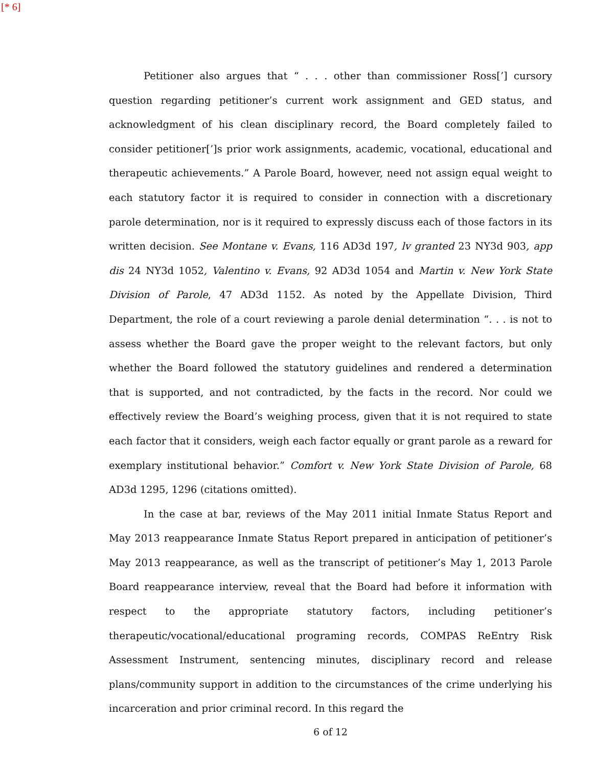[* 6]
Petitioner also argues that “ . . . other than commissioner Ross[’] cursory question regarding petitioner’s current work assignment and GED status, and acknowledgment of his clean disciplinary record, the Board completely failed to consider petitioner[’]s prior work assignments, academic, vocational, educational and therapeutic achievements.” A Parole Board, however, need not assign equal weight to each statutory factor it is required to consider in connection with a discretionary parole determination, nor is it required to expressly discuss each of those factors in its written decision. See Montane v. Evans, 116 AD3d 197, lv granted 23 NY3d 903, app dis 24 NY3d 1052, Valentino v. Evans, 92 AD3d 1054 and Martin v. New York State Division of Parole, 47 AD3d 1152. As noted by the Appellate Division, Third Department, the role of a court reviewing a parole denial determination “. . . is not to assess whether the Board gave the proper weight to the relevant factors, but only whether the Board followed the statutory guidelines and rendered a determination that is supported, and not contradicted, by the facts in the record. Nor could we effectively review the Board’s weighing process, given that it is not required to state each factor that it considers, weigh each factor equally or grant parole as a reward for exemplary institutional behavior.” Comfort v. New York State Division of Parole, 68 AD3d 1295, 1296 (citations omitted).
In the case at bar, reviews of the May 2011 initial Inmate Status Report and May 2013 reappearance Inmate Status Report prepared in anticipation of petitioner’s May 2013 reappearance, as well as the transcript of petitioner’s May 1, 2013 Parole Board reappearance interview, reveal that the Board had before it information with respect to the appropriate statutory factors, including petitioner’s therapeutic/vocational/educational programing records, COMPAS ReEntry Risk Assessment Instrument, sentencing minutes, disciplinary record and release plans/community support in addition to the circumstances of the crime underlying his incarceration and prior criminal record. In this regard the
6 of 12